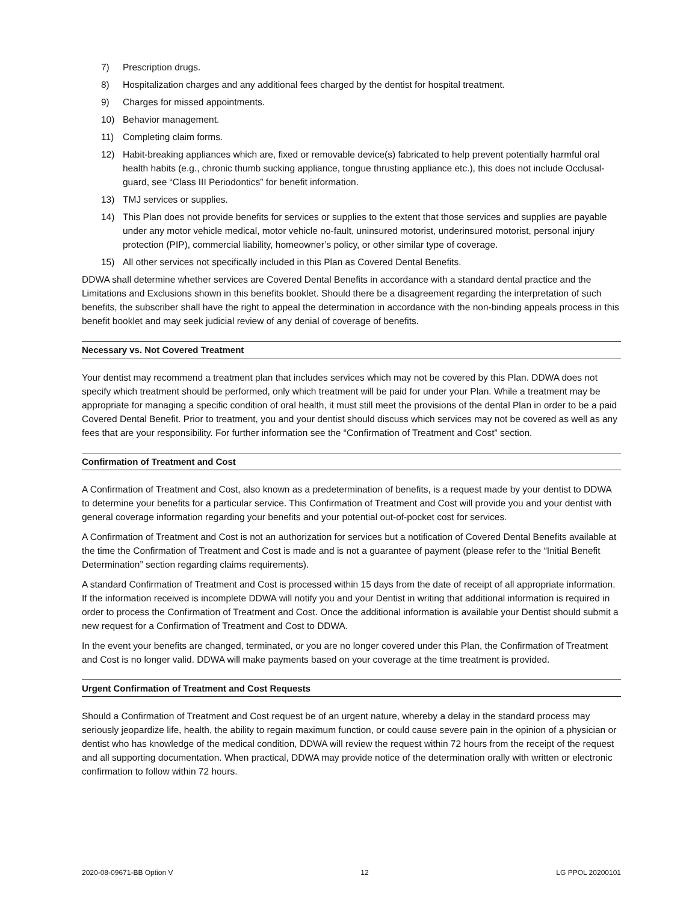7) Prescription drugs.
8) Hospitalization charges and any additional fees charged by the dentist for hospital treatment.
9) Charges for missed appointments.
10) Behavior management.
11) Completing claim forms.
12) Habit-breaking appliances which are, fixed or removable device(s) fabricated to help prevent potentially harmful oral health habits (e.g., chronic thumb sucking appliance, tongue thrusting appliance etc.), this does not include Occlusal-guard, see “Class III Periodontics” for benefit information.
13) TMJ services or supplies.
14) This Plan does not provide benefits for services or supplies to the extent that those services and supplies are payable under any motor vehicle medical, motor vehicle no-fault, uninsured motorist, underinsured motorist, personal injury protection (PIP), commercial liability, homeowner’s policy, or other similar type of coverage.
15) All other services not specifically included in this Plan as Covered Dental Benefits.
DDWA shall determine whether services are Covered Dental Benefits in accordance with a standard dental practice and the Limitations and Exclusions shown in this benefits booklet. Should there be a disagreement regarding the interpretation of such benefits, the subscriber shall have the right to appeal the determination in accordance with the non-binding appeals process in this benefit booklet and may seek judicial review of any denial of coverage of benefits.
Necessary vs. Not Covered Treatment
Your dentist may recommend a treatment plan that includes services which may not be covered by this Plan. DDWA does not specify which treatment should be performed, only which treatment will be paid for under your Plan. While a treatment may be appropriate for managing a specific condition of oral health, it must still meet the provisions of the dental Plan in order to be a paid Covered Dental Benefit. Prior to treatment, you and your dentist should discuss which services may not be covered as well as any fees that are your responsibility. For further information see the “Confirmation of Treatment and Cost” section.
Confirmation of Treatment and Cost
A Confirmation of Treatment and Cost, also known as a predetermination of benefits, is a request made by your dentist to DDWA to determine your benefits for a particular service. This Confirmation of Treatment and Cost will provide you and your dentist with general coverage information regarding your benefits and your potential out-of-pocket cost for services.
A Confirmation of Treatment and Cost is not an authorization for services but a notification of Covered Dental Benefits available at the time the Confirmation of Treatment and Cost is made and is not a guarantee of payment (please refer to the “Initial Benefit Determination” section regarding claims requirements).
A standard Confirmation of Treatment and Cost is processed within 15 days from the date of receipt of all appropriate information. If the information received is incomplete DDWA will notify you and your Dentist in writing that additional information is required in order to process the Confirmation of Treatment and Cost. Once the additional information is available your Dentist should submit a new request for a Confirmation of Treatment and Cost to DDWA.
In the event your benefits are changed, terminated, or you are no longer covered under this Plan, the Confirmation of Treatment and Cost is no longer valid. DDWA will make payments based on your coverage at the time treatment is provided.
Urgent Confirmation of Treatment and Cost Requests
Should a Confirmation of Treatment and Cost request be of an urgent nature, whereby a delay in the standard process may seriously jeopardize life, health, the ability to regain maximum function, or could cause severe pain in the opinion of a physician or dentist who has knowledge of the medical condition, DDWA will review the request within 72 hours from the receipt of the request and all supporting documentation. When practical, DDWA may provide notice of the determination orally with written or electronic confirmation to follow within 72 hours.
2020-08-09671-BB Option V 12 LG PPOL 20200101